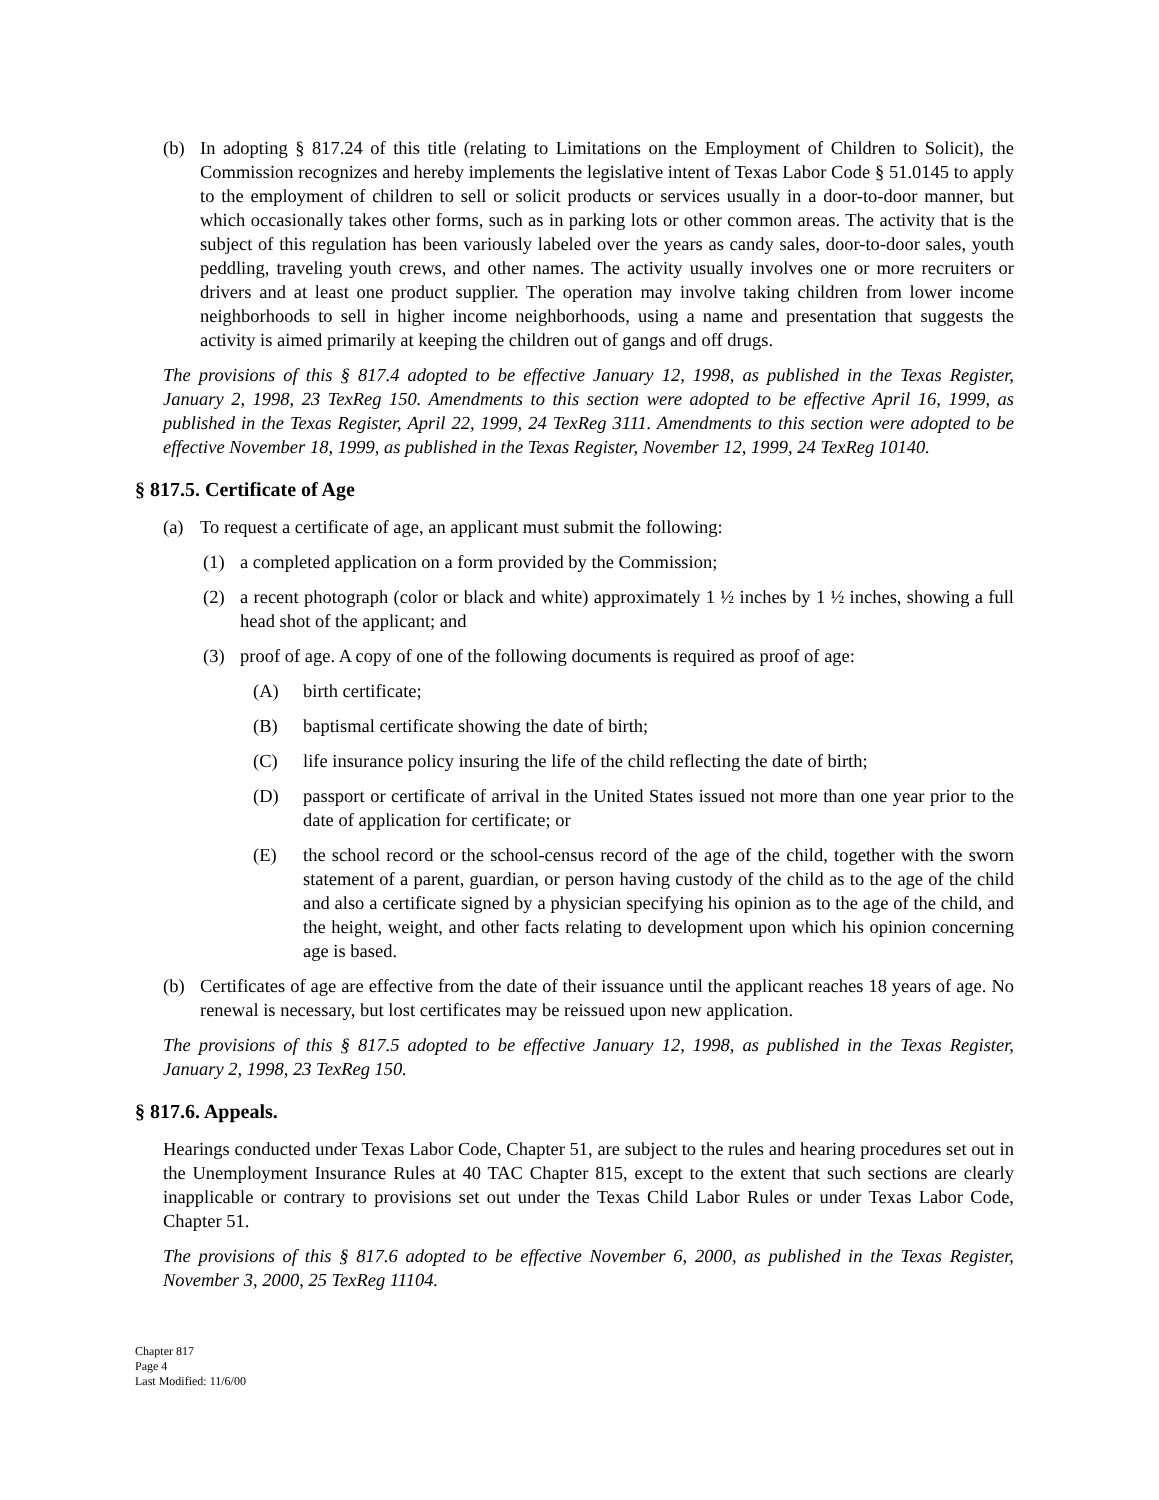(b) In adopting § 817.24 of this title (relating to Limitations on the Employment of Children to Solicit), the Commission recognizes and hereby implements the legislative intent of Texas Labor Code § 51.0145 to apply to the employment of children to sell or solicit products or services usually in a door-to-door manner, but which occasionally takes other forms, such as in parking lots or other common areas. The activity that is the subject of this regulation has been variously labeled over the years as candy sales, door-to-door sales, youth peddling, traveling youth crews, and other names. The activity usually involves one or more recruiters or drivers and at least one product supplier. The operation may involve taking children from lower income neighborhoods to sell in higher income neighborhoods, using a name and presentation that suggests the activity is aimed primarily at keeping the children out of gangs and off drugs.
The provisions of this § 817.4 adopted to be effective January 12, 1998, as published in the Texas Register, January 2, 1998, 23 TexReg 150. Amendments to this section were adopted to be effective April 16, 1999, as published in the Texas Register, April 22, 1999, 24 TexReg 3111. Amendments to this section were adopted to be effective November 18, 1999, as published in the Texas Register, November 12, 1999, 24 TexReg 10140.
§ 817.5. Certificate of Age
(a) To request a certificate of age, an applicant must submit the following:
(1) a completed application on a form provided by the Commission;
(2) a recent photograph (color or black and white) approximately 1 ½ inches by 1 ½ inches, showing a full head shot of the applicant; and
(3) proof of age. A copy of one of the following documents is required as proof of age:
(A) birth certificate;
(B) baptismal certificate showing the date of birth;
(C) life insurance policy insuring the life of the child reflecting the date of birth;
(D) passport or certificate of arrival in the United States issued not more than one year prior to the date of application for certificate; or
(E) the school record or the school-census record of the age of the child, together with the sworn statement of a parent, guardian, or person having custody of the child as to the age of the child and also a certificate signed by a physician specifying his opinion as to the age of the child, and the height, weight, and other facts relating to development upon which his opinion concerning age is based.
(b) Certificates of age are effective from the date of their issuance until the applicant reaches 18 years of age. No renewal is necessary, but lost certificates may be reissued upon new application.
The provisions of this § 817.5 adopted to be effective January 12, 1998, as published in the Texas Register, January 2, 1998, 23 TexReg 150.
§ 817.6. Appeals.
Hearings conducted under Texas Labor Code, Chapter 51, are subject to the rules and hearing procedures set out in the Unemployment Insurance Rules at 40 TAC Chapter 815, except to the extent that such sections are clearly inapplicable or contrary to provisions set out under the Texas Child Labor Rules or under Texas Labor Code, Chapter 51.
The provisions of this § 817.6 adopted to be effective November 6, 2000, as published in the Texas Register, November 3, 2000, 25 TexReg 11104.
Chapter 817
Page 4
Last Modified: 11/6/00